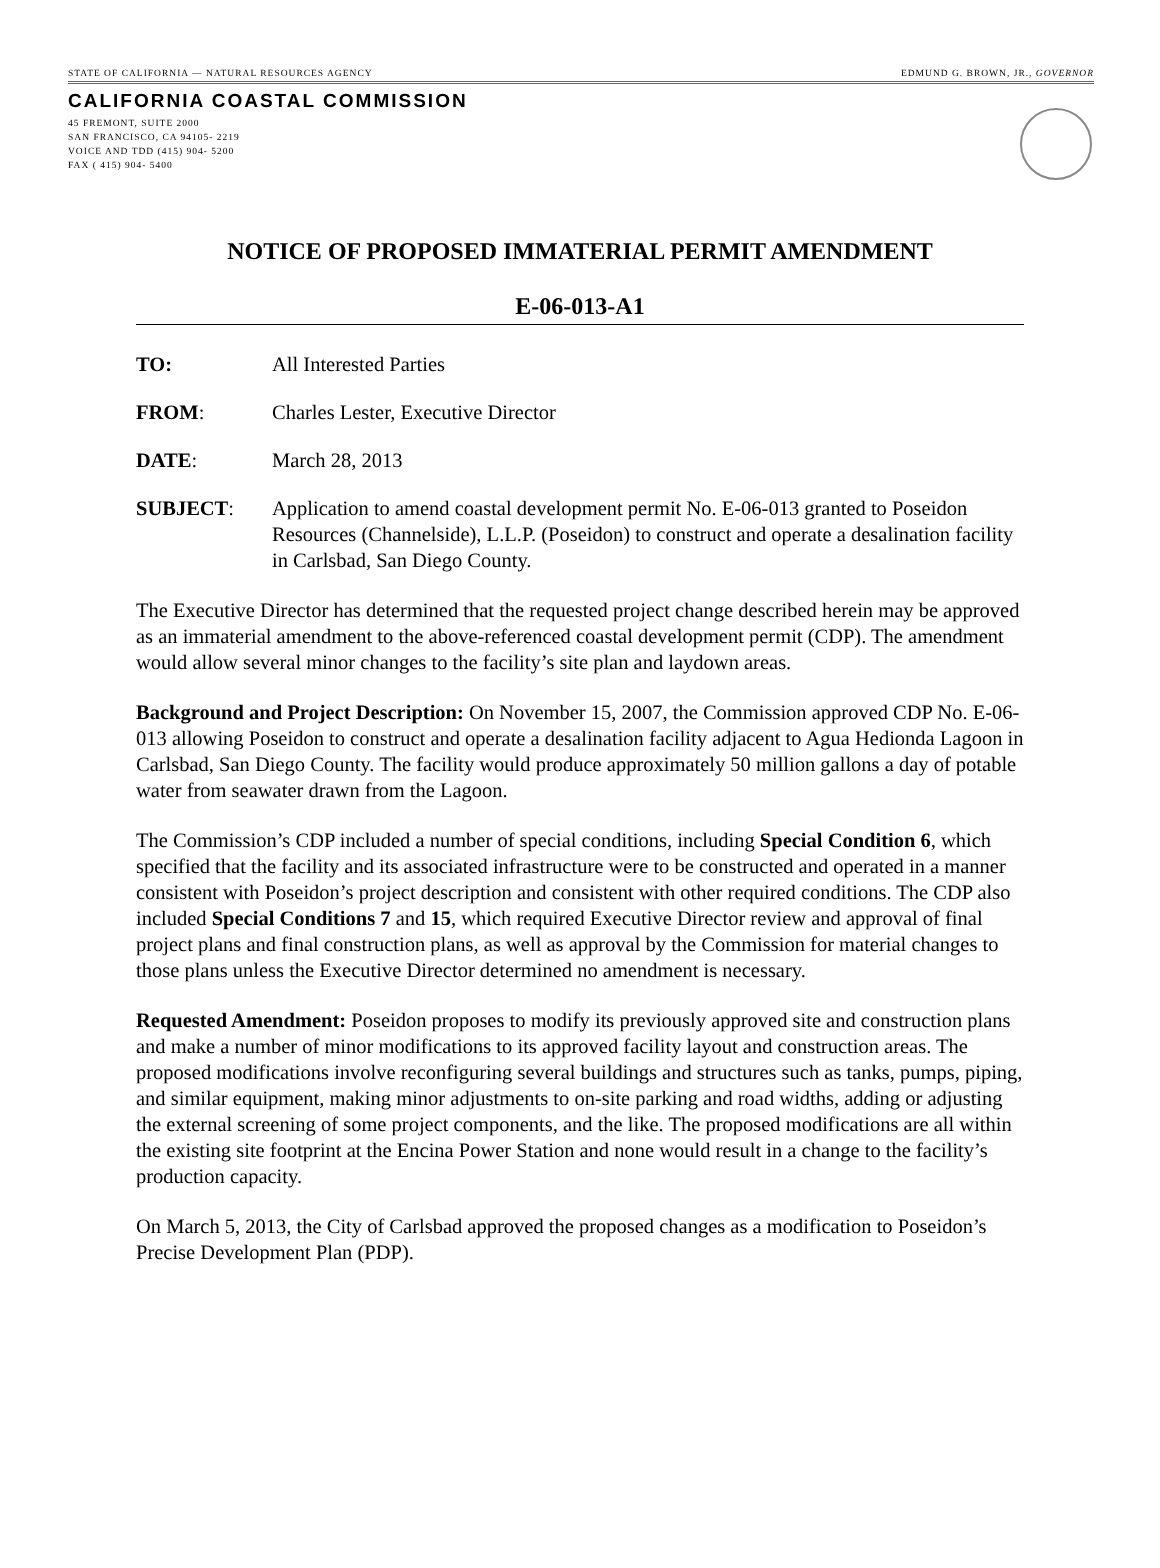STATE OF CALIFORNIA — NATURAL RESOURCES AGENCY EDMUND G. BROWN, JR., GOVERNOR
CALIFORNIA COASTAL COMMISSION
45 FREMONT, SUITE 2000
SAN FRANCISCO, CA 94105- 2219
VOICE AND TDD (415) 904- 5200
FAX ( 415) 904- 5400
NOTICE OF PROPOSED IMMATERIAL PERMIT AMENDMENT
E-06-013-A1
TO: All Interested Parties
FROM: Charles Lester, Executive Director
DATE: March 28, 2013
SUBJECT: Application to amend coastal development permit No. E-06-013 granted to Poseidon Resources (Channelside), L.L.P. (Poseidon) to construct and operate a desalination facility in Carlsbad, San Diego County.
The Executive Director has determined that the requested project change described herein may be approved as an immaterial amendment to the above-referenced coastal development permit (CDP). The amendment would allow several minor changes to the facility’s site plan and laydown areas.
Background and Project Description: On November 15, 2007, the Commission approved CDP No. E-06-013 allowing Poseidon to construct and operate a desalination facility adjacent to Agua Hedionda Lagoon in Carlsbad, San Diego County. The facility would produce approximately 50 million gallons a day of potable water from seawater drawn from the Lagoon.
The Commission’s CDP included a number of special conditions, including Special Condition 6, which specified that the facility and its associated infrastructure were to be constructed and operated in a manner consistent with Poseidon’s project description and consistent with other required conditions. The CDP also included Special Conditions 7 and 15, which required Executive Director review and approval of final project plans and final construction plans, as well as approval by the Commission for material changes to those plans unless the Executive Director determined no amendment is necessary.
Requested Amendment: Poseidon proposes to modify its previously approved site and construction plans and make a number of minor modifications to its approved facility layout and construction areas. The proposed modifications involve reconfiguring several buildings and structures such as tanks, pumps, piping, and similar equipment, making minor adjustments to on-site parking and road widths, adding or adjusting the external screening of some project components, and the like. The proposed modifications are all within the existing site footprint at the Encina Power Station and none would result in a change to the facility’s production capacity.
On March 5, 2013, the City of Carlsbad approved the proposed changes as a modification to Poseidon’s Precise Development Plan (PDP).